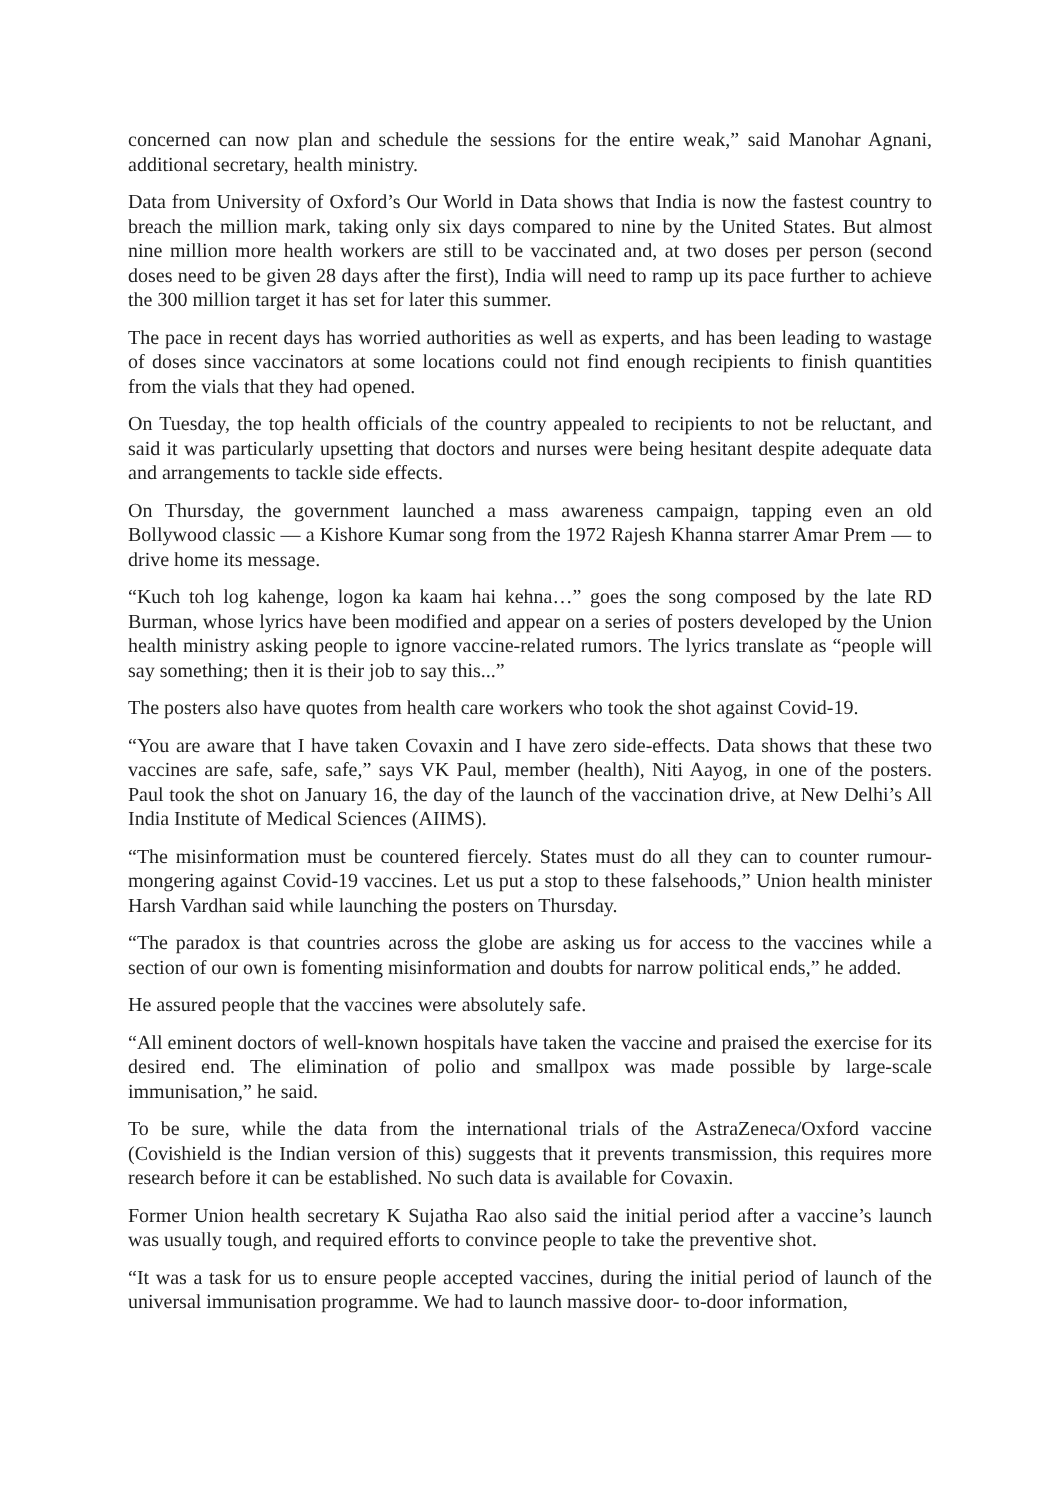concerned can now plan and schedule the sessions for the entire weak,” said Manohar Agnani, additional secretary, health ministry.
Data from University of Oxford’s Our World in Data shows that India is now the fastest country to breach the million mark, taking only six days compared to nine by the United States. But almost nine million more health workers are still to be vaccinated and, at two doses per person (second doses need to be given 28 days after the first), India will need to ramp up its pace further to achieve the 300 million target it has set for later this summer.
The pace in recent days has worried authorities as well as experts, and has been leading to wastage of doses since vaccinators at some locations could not find enough recipients to finish quantities from the vials that they had opened.
On Tuesday, the top health officials of the country appealed to recipients to not be reluctant, and said it was particularly upsetting that doctors and nurses were being hesitant despite adequate data and arrangements to tackle side effects.
On Thursday, the government launched a mass awareness campaign, tapping even an old Bollywood classic — a Kishore Kumar song from the 1972 Rajesh Khanna starrer Amar Prem — to drive home its message.
“Kuch toh log kahenge, logon ka kaam hai kehna…” goes the song composed by the late RD Burman, whose lyrics have been modified and appear on a series of posters developed by the Union health ministry asking people to ignore vaccine-related rumors. The lyrics translate as “people will say something; then it is their job to say this...”
The posters also have quotes from health care workers who took the shot against Covid-19.
“You are aware that I have taken Covaxin and I have zero side-effects. Data shows that these two vaccines are safe, safe, safe,” says VK Paul, member (health), Niti Aayog, in one of the posters. Paul took the shot on January 16, the day of the launch of the vaccination drive, at New Delhi’s All India Institute of Medical Sciences (AIIMS).
“The misinformation must be countered fiercely. States must do all they can to counter rumour-mongering against Covid-19 vaccines. Let us put a stop to these falsehoods,” Union health minister Harsh Vardhan said while launching the posters on Thursday.
“The paradox is that countries across the globe are asking us for access to the vaccines while a section of our own is fomenting misinformation and doubts for narrow political ends,” he added.
He assured people that the vaccines were absolutely safe.
“All eminent doctors of well-known hospitals have taken the vaccine and praised the exercise for its desired end. The elimination of polio and smallpox was made possible by large-scale immunisation,” he said.
To be sure, while the data from the international trials of the AstraZeneca/Oxford vaccine (Covishield is the Indian version of this) suggests that it prevents transmission, this requires more research before it can be established. No such data is available for Covaxin.
Former Union health secretary K Sujatha Rao also said the initial period after a vaccine’s launch was usually tough, and required efforts to convince people to take the preventive shot.
“It was a task for us to ensure people accepted vaccines, during the initial period of launch of the universal immunisation programme. We had to launch massive door- to-door information,